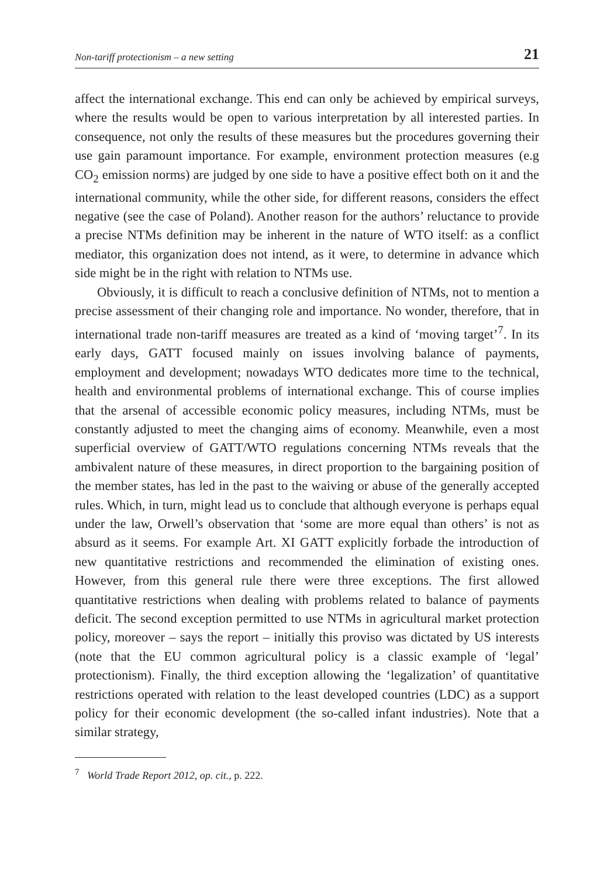Non-tariff protectionism – a new setting 21
affect the international exchange. This end can only be achieved by empirical surveys, where the results would be open to various interpretation by all interested parties. In consequence, not only the results of these measures but the procedures governing their use gain paramount importance. For example, environment protection measures (e.g CO<sub>2</sub> emission norms) are judged by one side to have a positive effect both on it and the international community, while the other side, for different reasons, considers the effect negative (see the case of Poland). Another reason for the authors’ reluctance to provide a precise NTMs definition may be inherent in the nature of WTO itself: as a conflict mediator, this organization does not intend, as it were, to determine in advance which side might be in the right with relation to NTMs use.
Obviously, it is difficult to reach a conclusive definition of NTMs, not to mention a precise assessment of their changing role and importance. No wonder, therefore, that in international trade non-tariff measures are treated as a kind of ‘moving target’<sup>7</sup>. In its early days, GATT focused mainly on issues involving balance of payments, employment and development; nowadays WTO dedicates more time to the technical, health and environmental problems of international exchange. This of course implies that the arsenal of accessible economic policy measures, including NTMs, must be constantly adjusted to meet the changing aims of economy. Meanwhile, even a most superficial overview of GATT/WTO regulations concerning NTMs reveals that the ambivalent nature of these measures, in direct proportion to the bargaining position of the member states, has led in the past to the waiving or abuse of the generally accepted rules. Which, in turn, might lead us to conclude that although everyone is perhaps equal under the law, Orwell’s observation that ‘some are more equal than others’ is not as absurd as it seems. For example Art. XI GATT explicitly forbade the introduction of new quantitative restrictions and recommended the elimination of existing ones. However, from this general rule there were three exceptions. The first allowed quantitative restrictions when dealing with problems related to balance of payments deficit. The second exception permitted to use NTMs in agricultural market protection policy, moreover – says the report – initially this proviso was dictated by US interests (note that the EU common agricultural policy is a classic example of ‘legal’ protectionism). Finally, the third exception allowing the ‘legalization’ of quantitative restrictions operated with relation to the least developed countries (LDC) as a support policy for their economic development (the so-called infant industries). Note that a similar strategy,
<sup>7</sup> World Trade Report 2012, op. cit., p. 222.